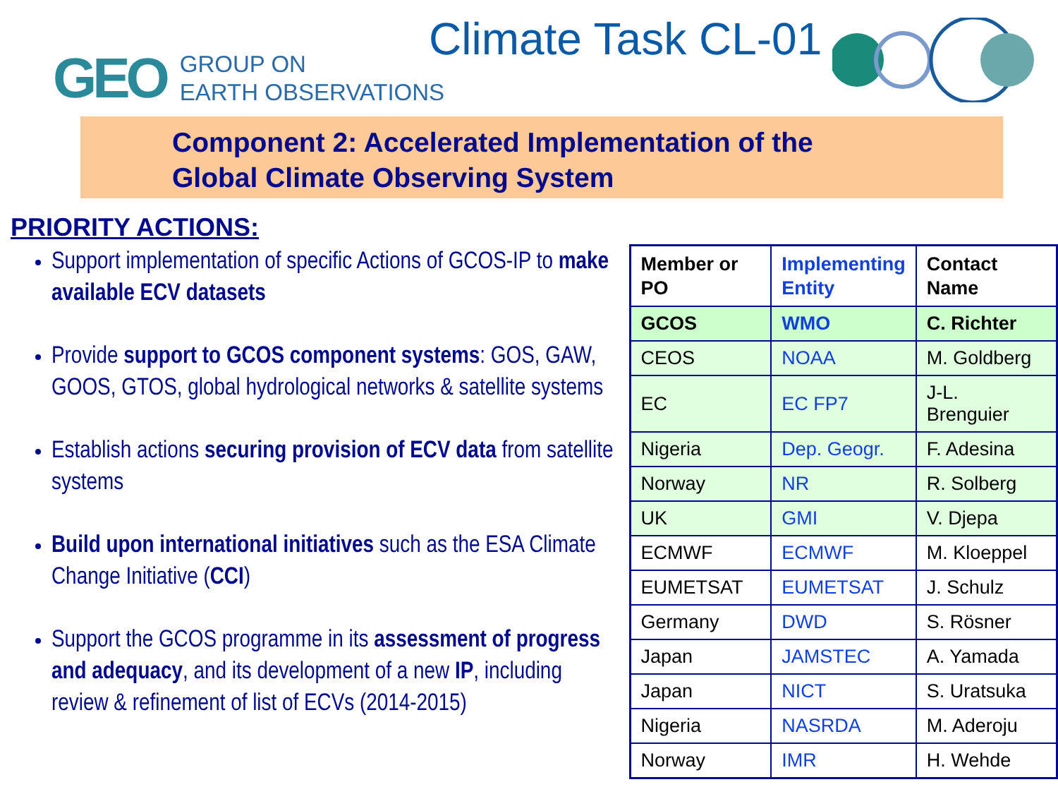GEO
GROUP ON
EARTH OBSERVATIONS
Climate Task CL-01
Component 2: Accelerated Implementation of the
Global Climate Observing System
PRIORITY ACTIONS:
Support implementation of specific Actions of GCOS-IP to make available ECV datasets
Provide support to GCOS component systems: GOS, GAW, GOOS, GTOS, global hydrological networks & satellite systems
Establish actions securing provision of ECV data from satellite systems
Build upon international initiatives such as the ESA Climate Change Initiative (CCI)
Support the GCOS programme in its assessment of progress and adequacy, and its development of a new IP, including review & refinement of list of ECVs (2014-2015)
| Member or PO | Implementing Entity | Contact Name |
| --- | --- | --- |
| GCOS | WMO | C. Richter |
| CEOS | NOAA | M. Goldberg |
| EC | EC FP7 | J-L. Brenguier |
| Nigeria | Dep. Geogr. | F. Adesina |
| Norway | NR | R. Solberg |
| UK | GMI | V. Djepa |
| ECMWF | ECMWF | M. Kloeppel |
| EUMETSAT | EUMETSAT | J. Schulz |
| Germany | DWD | S. Rösner |
| Japan | JAMSTEC | A. Yamada |
| Japan | NICT | S. Uratsuka |
| Nigeria | NASRDA | M. Aderoju |
| Norway | IMR | H. Wehde |